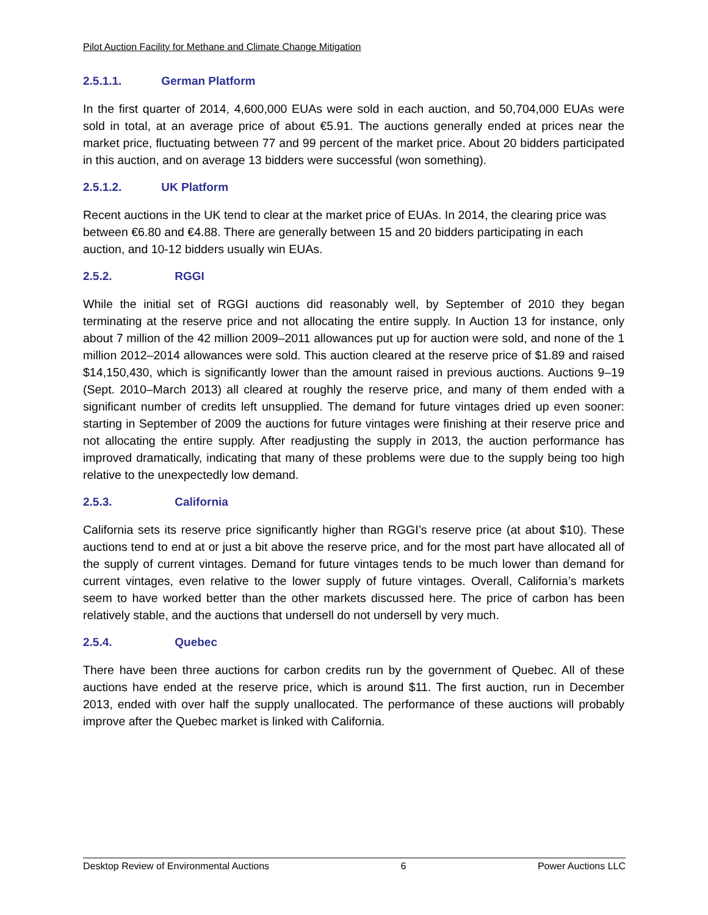Pilot Auction Facility for Methane and Climate Change Mitigation
2.5.1.1. German Platform
In the first quarter of 2014, 4,600,000 EUAs were sold in each auction, and 50,704,000 EUAs were sold in total, at an average price of about €5.91. The auctions generally ended at prices near the market price, fluctuating between 77 and 99 percent of the market price. About 20 bidders participated in this auction, and on average 13 bidders were successful (won something).
2.5.1.2. UK Platform
Recent auctions in the UK tend to clear at the market price of EUAs. In 2014, the clearing price was between €6.80 and €4.88. There are generally between 15 and 20 bidders participating in each auction, and 10-12 bidders usually win EUAs.
2.5.2. RGGI
While the initial set of RGGI auctions did reasonably well, by September of 2010 they began terminating at the reserve price and not allocating the entire supply. In Auction 13 for instance, only about 7 million of the 42 million 2009–2011 allowances put up for auction were sold, and none of the 1 million 2012–2014 allowances were sold. This auction cleared at the reserve price of $1.89 and raised $14,150,430, which is significantly lower than the amount raised in previous auctions. Auctions 9–19 (Sept. 2010–March 2013) all cleared at roughly the reserve price, and many of them ended with a significant number of credits left unsupplied. The demand for future vintages dried up even sooner: starting in September of 2009 the auctions for future vintages were finishing at their reserve price and not allocating the entire supply. After readjusting the supply in 2013, the auction performance has improved dramatically, indicating that many of these problems were due to the supply being too high relative to the unexpectedly low demand.
2.5.3. California
California sets its reserve price significantly higher than RGGI’s reserve price (at about $10). These auctions tend to end at or just a bit above the reserve price, and for the most part have allocated all of the supply of current vintages. Demand for future vintages tends to be much lower than demand for current vintages, even relative to the lower supply of future vintages. Overall, California’s markets seem to have worked better than the other markets discussed here. The price of carbon has been relatively stable, and the auctions that undersell do not undersell by very much.
2.5.4. Quebec
There have been three auctions for carbon credits run by the government of Quebec. All of these auctions have ended at the reserve price, which is around $11. The first auction, run in December 2013, ended with over half the supply unallocated. The performance of these auctions will probably improve after the Quebec market is linked with California.
Desktop Review of Environmental Auctions 6 Power Auctions LLC